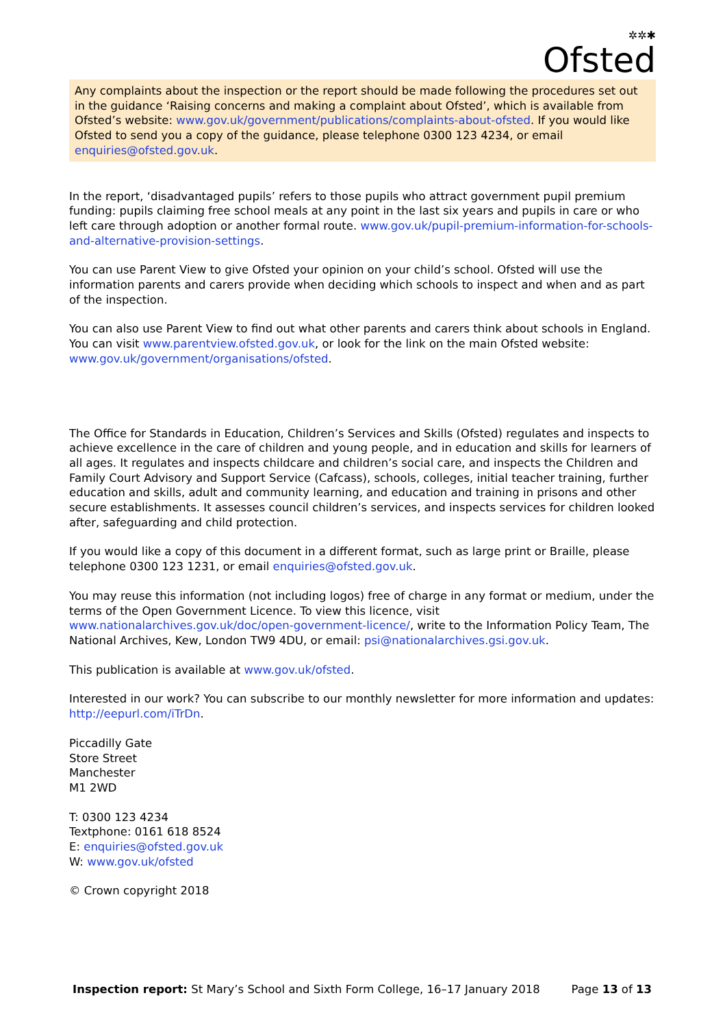✲✲✱
Ofsted
Any complaints about the inspection or the report should be made following the procedures set out in the guidance ‘Raising concerns and making a complaint about Ofsted’, which is available from Ofsted’s website: www.gov.uk/government/publications/complaints-about-ofsted. If you would like Ofsted to send you a copy of the guidance, please telephone 0300 123 4234, or email enquiries@ofsted.gov.uk.
In the report, ‘disadvantaged pupils’ refers to those pupils who attract government pupil premium funding: pupils claiming free school meals at any point in the last six years and pupils in care or who left care through adoption or another formal route. www.gov.uk/pupil-premium-information-for-schools-and-alternative-provision-settings.
You can use Parent View to give Ofsted your opinion on your child’s school. Ofsted will use the information parents and carers provide when deciding which schools to inspect and when and as part of the inspection.
You can also use Parent View to find out what other parents and carers think about schools in England. You can visit www.parentview.ofsted.gov.uk, or look for the link on the main Ofsted website: www.gov.uk/government/organisations/ofsted.
The Office for Standards in Education, Children’s Services and Skills (Ofsted) regulates and inspects to achieve excellence in the care of children and young people, and in education and skills for learners of all ages. It regulates and inspects childcare and children’s social care, and inspects the Children and Family Court Advisory and Support Service (Cafcass), schools, colleges, initial teacher training, further education and skills, adult and community learning, and education and training in prisons and other secure establishments. It assesses council children’s services, and inspects services for children looked after, safeguarding and child protection.
If you would like a copy of this document in a different format, such as large print or Braille, please telephone 0300 123 1231, or email enquiries@ofsted.gov.uk.
You may reuse this information (not including logos) free of charge in any format or medium, under the terms of the Open Government Licence. To view this licence, visit www.nationalarchives.gov.uk/doc/open-government-licence/, write to the Information Policy Team, The National Archives, Kew, London TW9 4DU, or email: psi@nationalarchives.gsi.gov.uk.
This publication is available at www.gov.uk/ofsted.
Interested in our work? You can subscribe to our monthly newsletter for more information and updates: http://eepurl.com/iTrDn.
Piccadilly Gate
Store Street
Manchester
M1 2WD
T: 0300 123 4234
Textphone: 0161 618 8524
E: enquiries@ofsted.gov.uk
W: www.gov.uk/ofsted
© Crown copyright 2018
Inspection report: St Mary’s School and Sixth Form College, 16–17 January 2018 Page 13 of 13